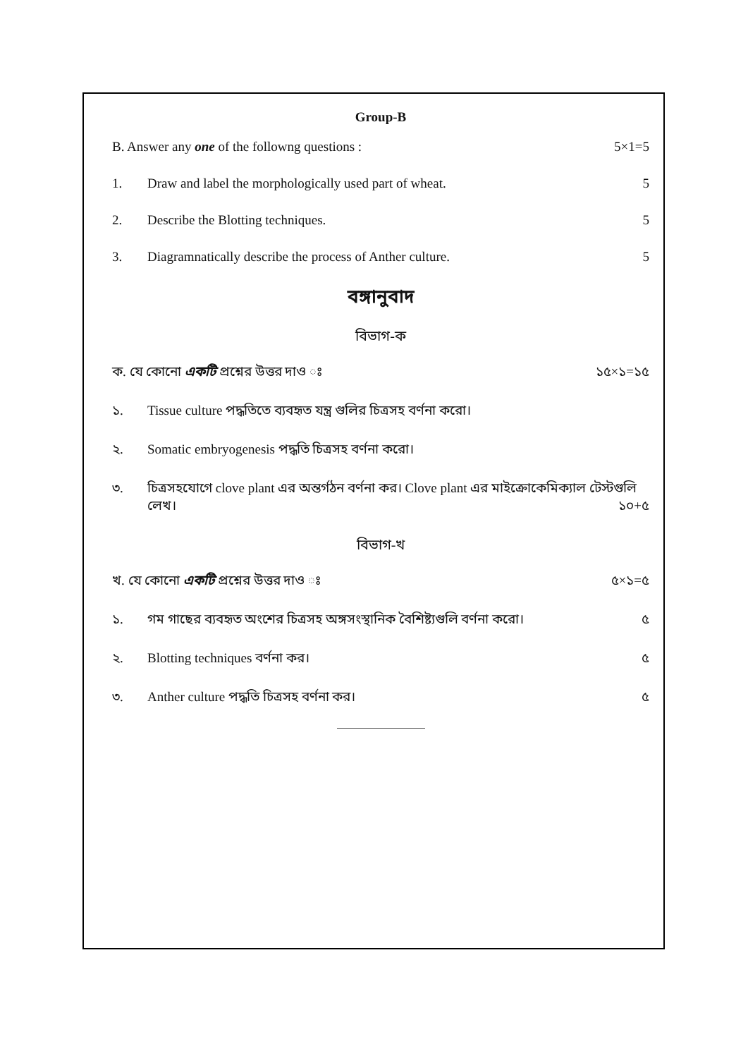Group-B
B. Answer any one of the followng questions : 5×1=5
1. Draw and label the morphologically used part of wheat. 5
2. Describe the Blotting techniques. 5
3. Diagramnatically describe the process of Anther culture. 5
বঙ্গানুবাদ
বিভাগ-ক
ক. যে কোনো একটি প্রশ্নের উত্তর দাও ঃ ১৫×১=১৫
১. Tissue culture পদ্ধতিতে ব্যবহৃত যন্ত্র গুলির চিত্রসহ বর্ণনা করো।
২. Somatic embryogenesis পদ্ধতি চিত্রসহ বর্ণনা করো।
৩. চিত্রসহযোগে clove plant এর অন্তর্গঠন বর্ণনা কর। Clove plant এর মাইক্রোকেমিক্যাল টেস্টগুলি লেখ। ১০+৫
বিভাগ-খ
খ. যে কোনো একটি প্রশ্নের উত্তর দাও ঃ ৫×১=৫
১. গম গাছের ব্যবহৃত অংশের চিত্রসহ অঙ্গসংস্থানিক বৈশিষ্ট্যগুলি বর্ণনা করো। ৫
২. Blotting techniques বর্ণনা কর। ৫
৩. Anther culture পদ্ধতি চিত্রসহ বর্ণনা কর। ৫